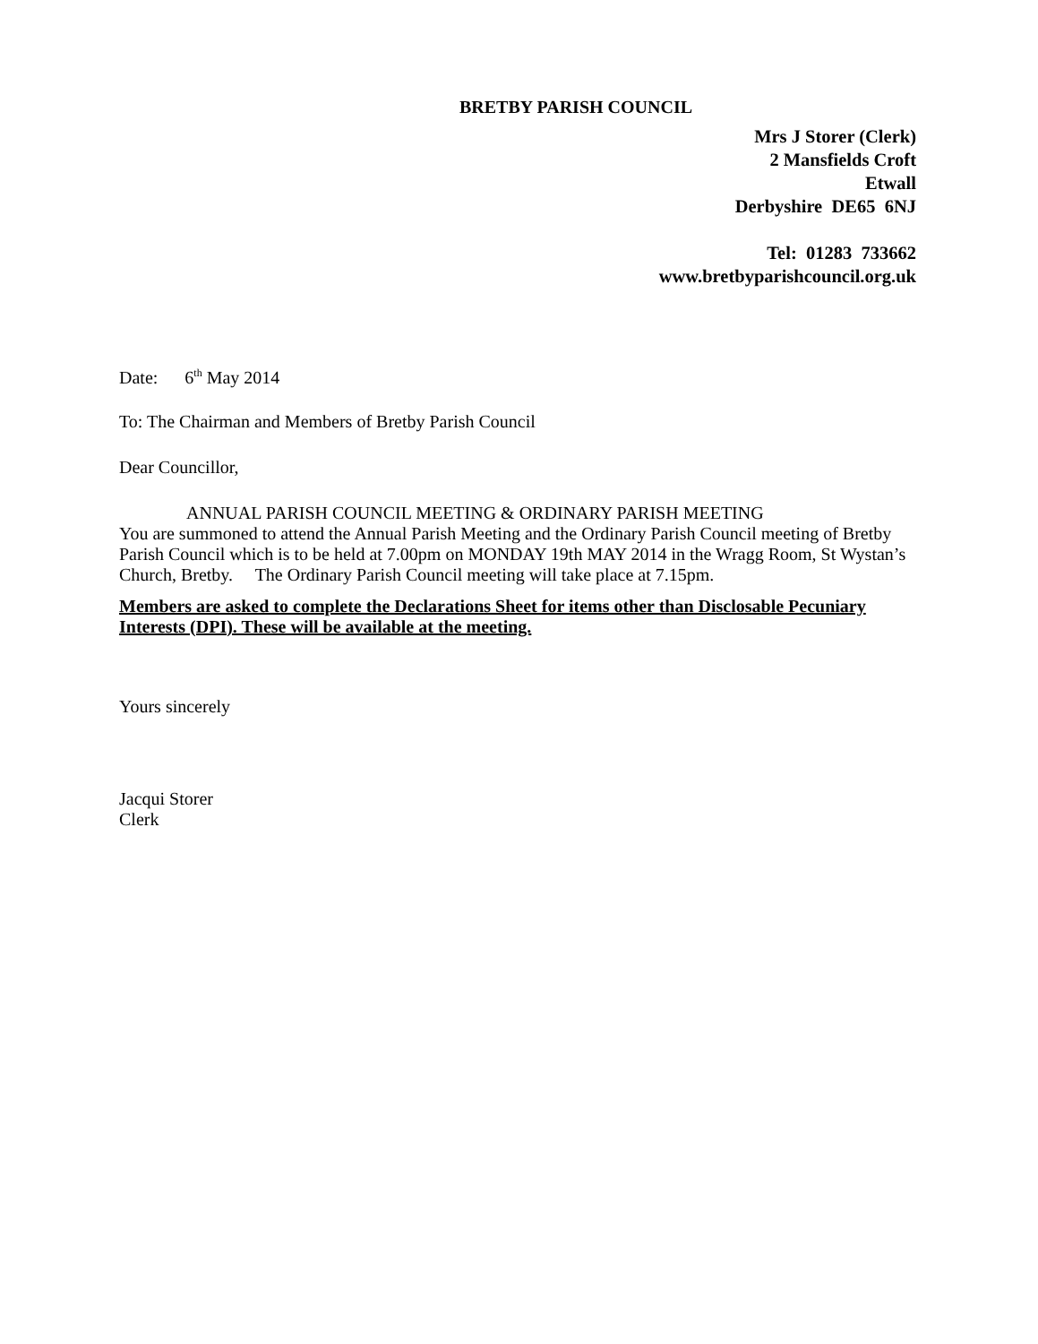BRETBY PARISH COUNCIL
Mrs J Storer (Clerk)
2 Mansfields Croft
Etwall
Derbyshire DE65 6NJ
Tel: 01283 733662
www.bretbyparishcouncil.org.uk
Date: 6<sup>th</sup> May 2014
To: The Chairman and Members of Bretby Parish Council
Dear Councillor,
ANNUAL PARISH COUNCIL MEETING & ORDINARY PARISH MEETING
You are summoned to attend the Annual Parish Meeting and the Ordinary Parish Council meeting of Bretby Parish Council which is to be held at 7.00pm on MONDAY 19th MAY 2014 in the Wragg Room, St Wystan’s Church, Bretby. The Ordinary Parish Council meeting will take place at 7.15pm.
Members are asked to complete the Declarations Sheet for items other than Disclosable Pecuniary Interests (DPI). These will be available at the meeting.
Yours sincerely
Jacqui Storer
Clerk